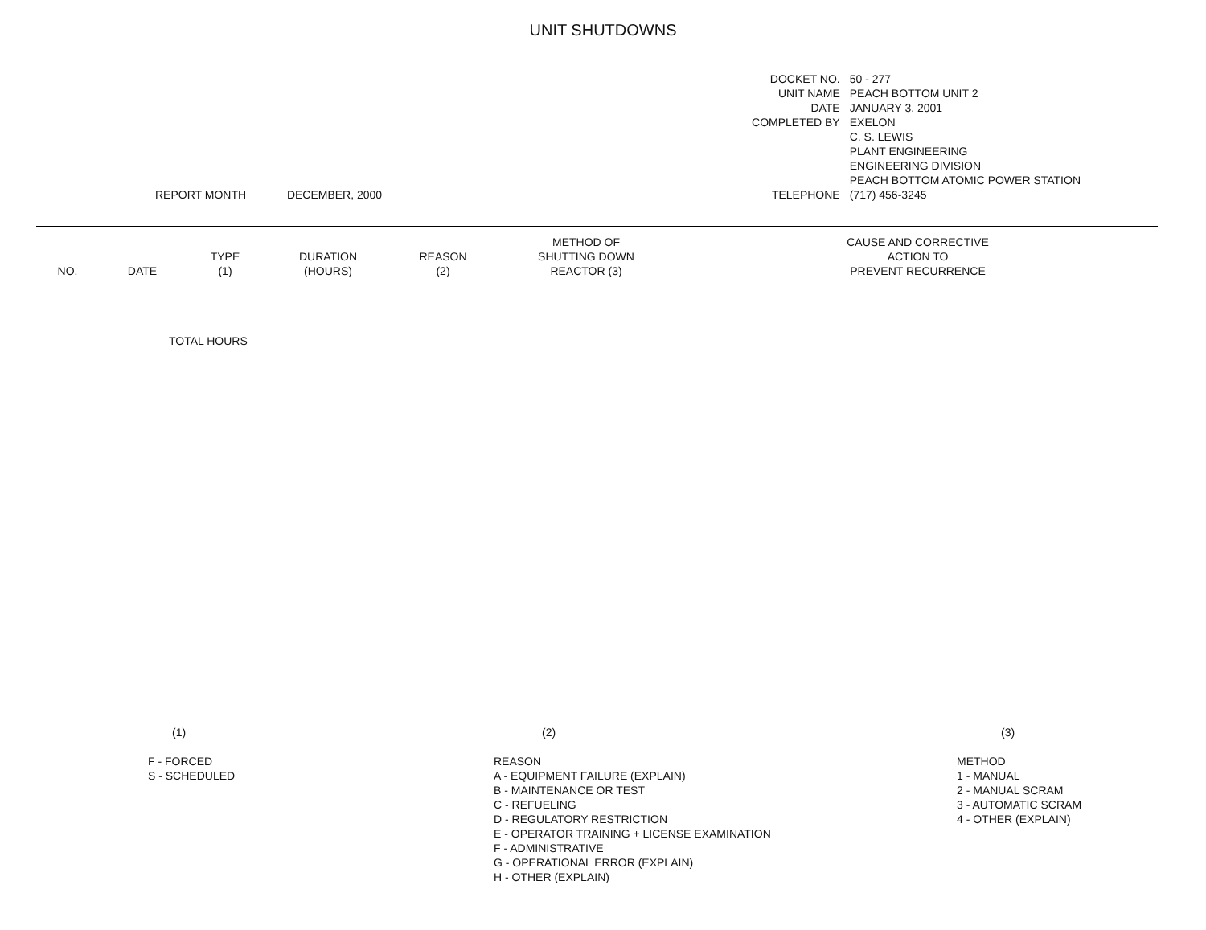UNIT SHUTDOWNS
REPORT MONTH DECEMBER, 2000
| DOCKET NO. | 50 - 277 |
| UNIT NAME | PEACH BOTTOM UNIT 2 |
| DATE | JANUARY 3, 2001 |
| COMPLETED BY | EXELON |
| | C. S. LEWIS |
| | PLANT ENGINEERING |
| | ENGINEERING DIVISION |
| | PEACH BOTTOM ATOMIC POWER STATION |
| TELEPHONE | (717) 456-3245 |
| NO. | DATE | TYPE (1) | DURATION (HOURS) | REASON (2) | METHOD OF SHUTTING DOWN REACTOR (3) | CAUSE AND CORRECTIVE ACTION TO PREVENT RECURRENCE |
| --- | --- | --- | --- | --- | --- | --- |
TOTAL HOURS
(1)
F - FORCED
S - SCHEDULED
(2)
REASON
A - EQUIPMENT FAILURE (EXPLAIN)
B - MAINTENANCE OR TEST
C - REFUELING
D - REGULATORY RESTRICTION
E - OPERATOR TRAINING + LICENSE EXAMINATION
F - ADMINISTRATIVE
G - OPERATIONAL ERROR (EXPLAIN)
H - OTHER (EXPLAIN)
(3)
METHOD
1 - MANUAL
2 - MANUAL SCRAM
3 - AUTOMATIC SCRAM
4 - OTHER (EXPLAIN)